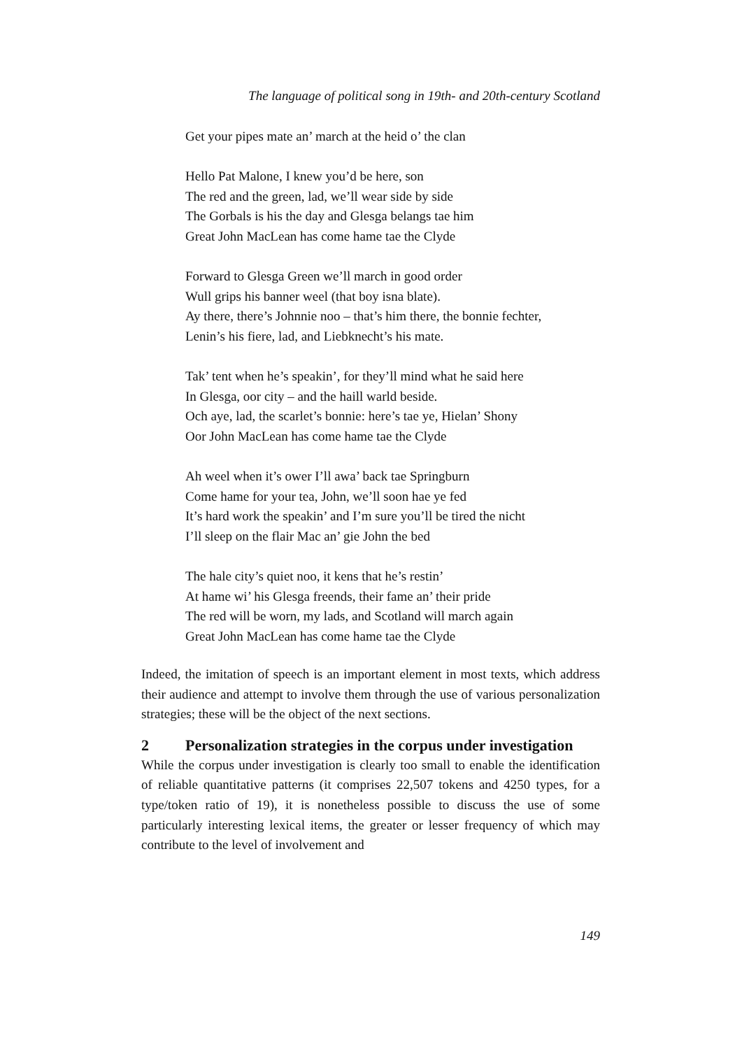The language of political song in 19th- and 20th-century Scotland
Get your pipes mate an’ march at the heid o’ the clan
Hello Pat Malone, I knew you’d be here, son
The red and the green, lad, we’ll wear side by side
The Gorbals is his the day and Glesga belangs tae him
Great John MacLean has come hame tae the Clyde
Forward to Glesga Green we’ll march in good order
Wull grips his banner weel (that boy isna blate).
Ay there, there’s Johnnie noo – that’s him there, the bonnie fechter,
Lenin’s his fiere, lad, and Liebknecht’s his mate.
Tak’ tent when he’s speakin’, for they’ll mind what he said here
In Glesga, oor city – and the haill warld beside.
Och aye, lad, the scarlet’s bonnie: here’s tae ye, Hielan’ Shony
Oor John MacLean has come hame tae the Clyde
Ah weel when it’s ower I’ll awa’ back tae Springburn
Come hame for your tea, John, we’ll soon hae ye fed
It’s hard work the speakin’ and I’m sure you’ll be tired the nicht
I’ll sleep on the flair Mac an’ gie John the bed
The hale city’s quiet noo, it kens that he’s restin’
At hame wi’ his Glesga freends, their fame an’ their pride
The red will be worn, my lads, and Scotland will march again
Great John MacLean has come hame tae the Clyde
Indeed, the imitation of speech is an important element in most texts, which address their audience and attempt to involve them through the use of various personalization strategies; these will be the object of the next sections.
2 Personalization strategies in the corpus under investigation
While the corpus under investigation is clearly too small to enable the identification of reliable quantitative patterns (it comprises 22,507 tokens and 4250 types, for a type/token ratio of 19), it is nonetheless possible to discuss the use of some particularly interesting lexical items, the greater or lesser frequency of which may contribute to the level of involvement and
149